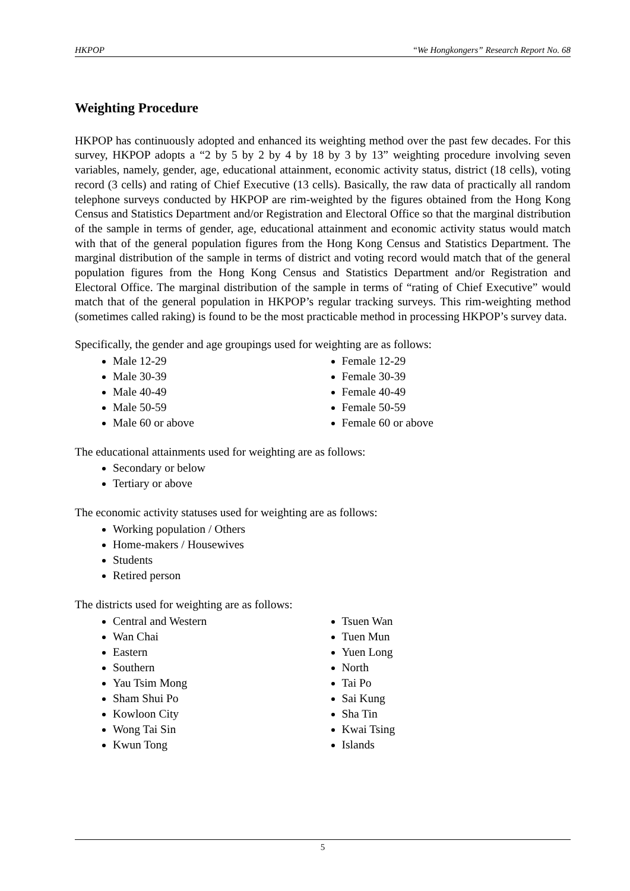HKPOP “We Hongkongers” Research Report No. 68
Weighting Procedure
HKPOP has continuously adopted and enhanced its weighting method over the past few decades. For this survey, HKPOP adopts a “2 by 5 by 2 by 4 by 18 by 3 by 13” weighting procedure involving seven variables, namely, gender, age, educational attainment, economic activity status, district (18 cells), voting record (3 cells) and rating of Chief Executive (13 cells). Basically, the raw data of practically all random telephone surveys conducted by HKPOP are rim-weighted by the figures obtained from the Hong Kong Census and Statistics Department and/or Registration and Electoral Office so that the marginal distribution of the sample in terms of gender, age, educational attainment and economic activity status would match with that of the general population figures from the Hong Kong Census and Statistics Department. The marginal distribution of the sample in terms of district and voting record would match that of the general population figures from the Hong Kong Census and Statistics Department and/or Registration and Electoral Office. The marginal distribution of the sample in terms of “rating of Chief Executive” would match that of the general population in HKPOP’s regular tracking surveys. This rim-weighting method (sometimes called raking) is found to be the most practicable method in processing HKPOP’s survey data.
Specifically, the gender and age groupings used for weighting are as follows:
Male 12-29
Male 30-39
Male 40-49
Male 50-59
Male 60 or above
Female 12-29
Female 30-39
Female 40-49
Female 50-59
Female 60 or above
The educational attainments used for weighting are as follows:
Secondary or below
Tertiary or above
The economic activity statuses used for weighting are as follows:
Working population / Others
Home-makers / Housewives
Students
Retired person
The districts used for weighting are as follows:
Central and Western
Wan Chai
Eastern
Southern
Yau Tsim Mong
Sham Shui Po
Kowloon City
Wong Tai Sin
Kwun Tong
Tsuen Wan
Tuen Mun
Yuen Long
North
Tai Po
Sai Kung
Sha Tin
Kwai Tsing
Islands
5